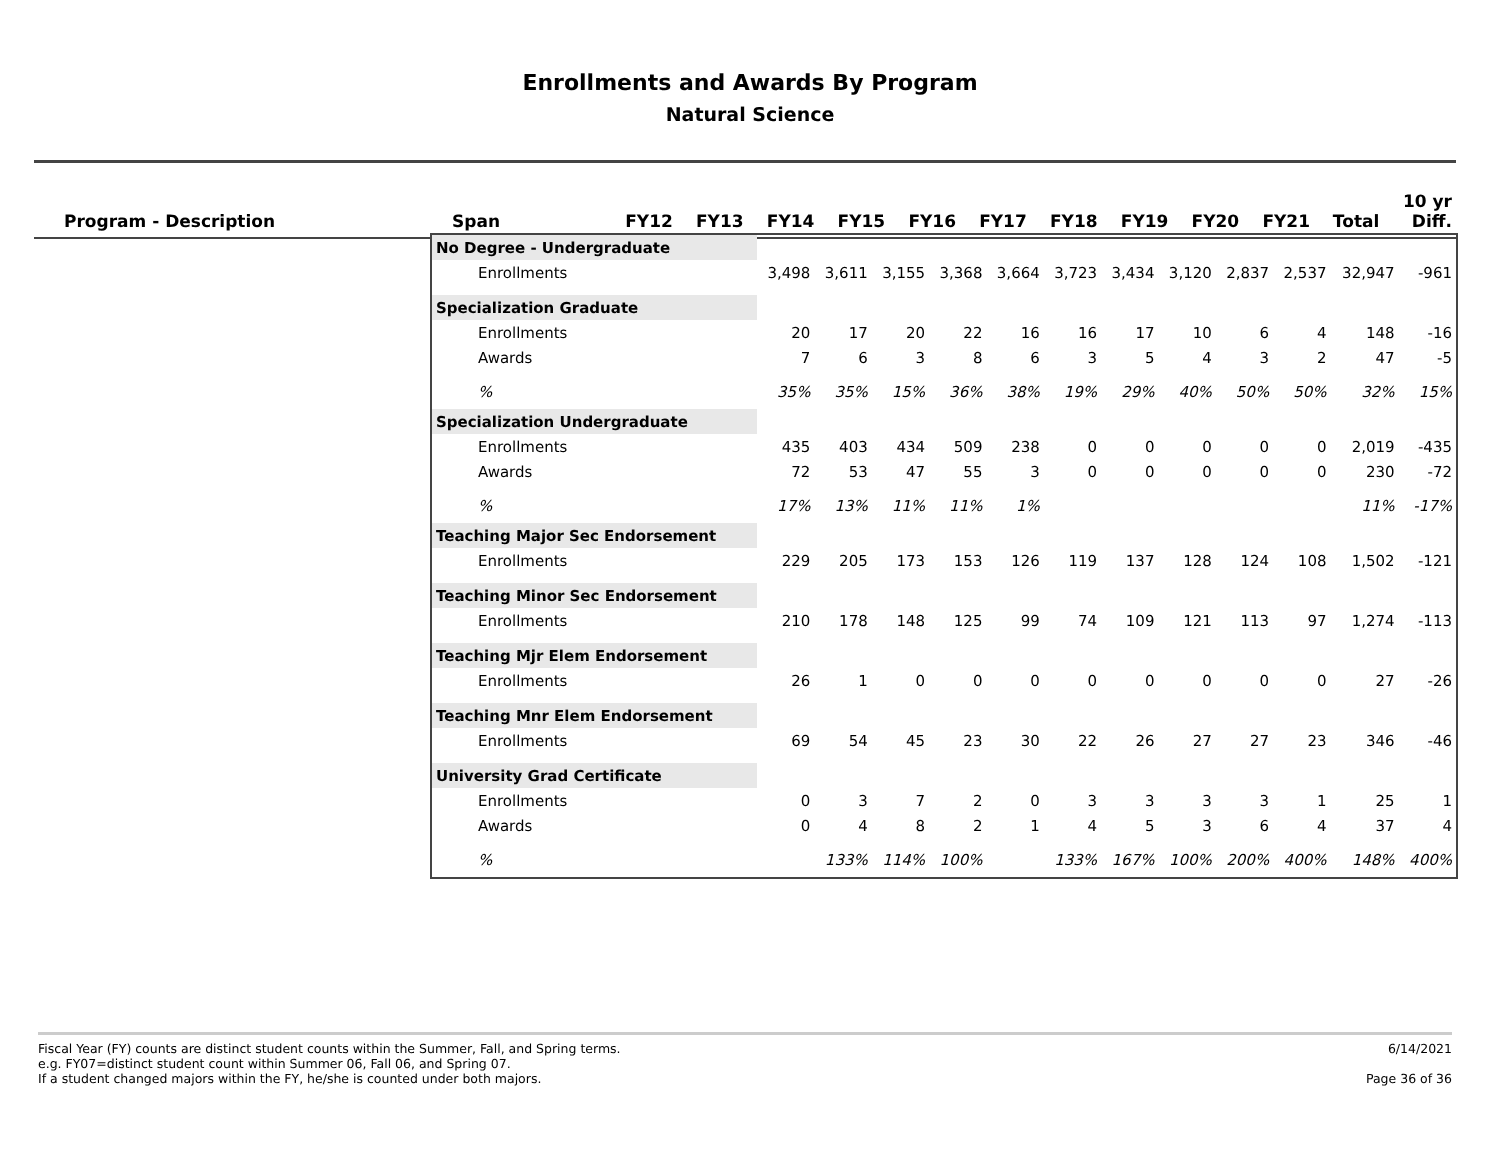Enrollments and Awards By Program
Natural Science
| Program - Description | Span | FY12 | FY13 | FY14 | FY15 | FY16 | FY17 | FY18 | FY19 | FY20 | FY21 | Total | 10 yr Diff. |
| --- | --- | --- | --- | --- | --- | --- | --- | --- | --- | --- | --- | --- | --- |
| No Degree - Undergraduate | | | | | | | | | | | | |
| Enrollments | 3,498 | 3,611 | 3,155 | 3,368 | 3,664 | 3,723 | 3,434 | 3,120 | 2,837 | 2,537 | 32,947 | -961 |
| Specialization Graduate | | | | | | | | | | | | |
| Enrollments | 20 | 17 | 20 | 22 | 16 | 16 | 17 | 10 | 6 | 4 | 148 | -16 |
| Awards | 7 | 6 | 3 | 8 | 6 | 3 | 5 | 4 | 3 | 2 | 47 | -5 |
| % | 35% | 35% | 15% | 36% | 38% | 19% | 29% | 40% | 50% | 50% | 32% | 15% |
| Specialization Undergraduate | | | | | | | | | | | | |
| Enrollments | 435 | 403 | 434 | 509 | 238 | 0 | 0 | 0 | 0 | 0 | 2,019 | -435 |
| Awards | 72 | 53 | 47 | 55 | 3 | 0 | 0 | 0 | 0 | 0 | 230 | -72 |
| % | 17% | 13% | 11% | 11% | 1% | | | | | | 11% | -17% |
| Teaching Major Sec Endorsement | | | | | | | | | | | | |
| Enrollments | 229 | 205 | 173 | 153 | 126 | 119 | 137 | 128 | 124 | 108 | 1,502 | -121 |
| Teaching Minor Sec Endorsement | | | | | | | | | | | | |
| Enrollments | 210 | 178 | 148 | 125 | 99 | 74 | 109 | 121 | 113 | 97 | 1,274 | -113 |
| Teaching Mjr Elem Endorsement | | | | | | | | | | | | |
| Enrollments | 26 | 1 | 0 | 0 | 0 | 0 | 0 | 0 | 0 | 0 | 27 | -26 |
| Teaching Mnr Elem Endorsement | | | | | | | | | | | | |
| Enrollments | 69 | 54 | 45 | 23 | 30 | 22 | 26 | 27 | 27 | 23 | 346 | -46 |
| University Grad Certificate | | | | | | | | | | | | |
| Enrollments | 0 | 3 | 7 | 2 | 0 | 3 | 3 | 3 | 3 | 1 | 25 | 1 |
| Awards | 0 | 4 | 8 | 2 | 1 | 4 | 5 | 3 | 6 | 4 | 37 | 4 |
| % | | 133% | 114% | 100% | | 133% | 167% | 100% | 200% | 400% | 148% | 400% |
Fiscal Year (FY) counts are distinct student counts within the Summer, Fall, and Spring terms.
e.g. FY07=distinct student count within Summer 06, Fall 06, and Spring 07.
If a student changed majors within the FY, he/she is counted under both majors.
6/14/2021
Page 36 of 36